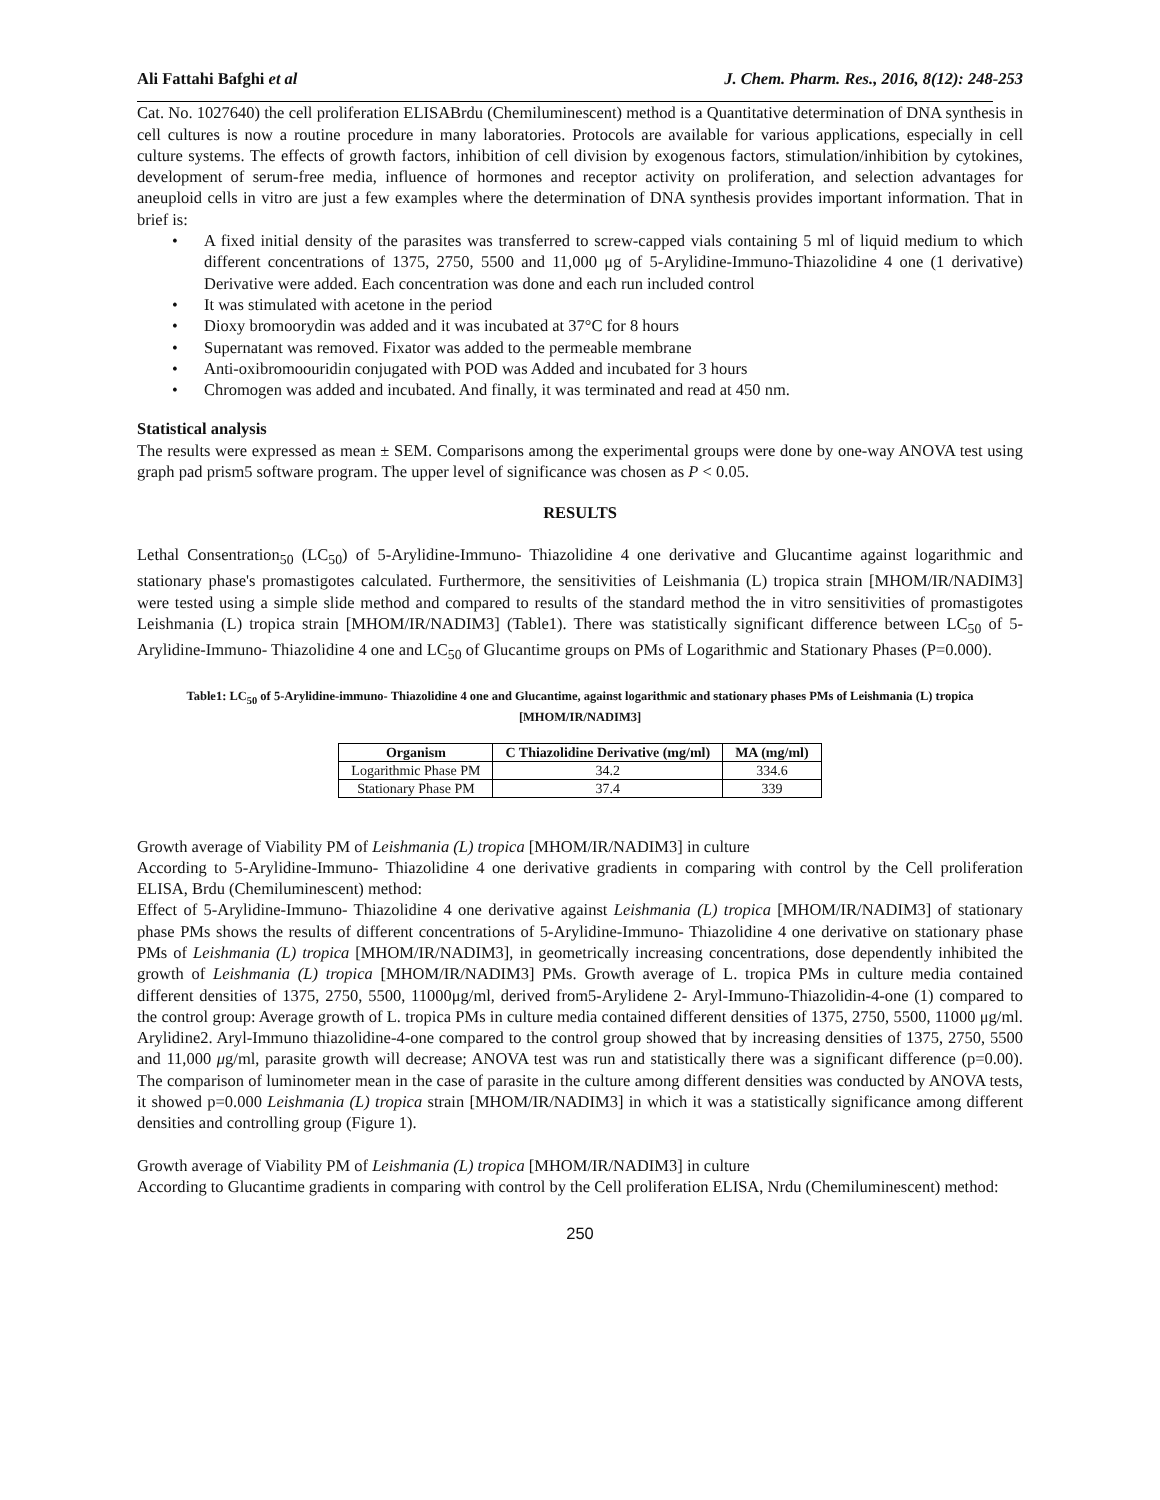Ali Fattahi Bafghi et al J. Chem. Pharm. Res., 2016, 8(12): 248-253
Cat. No. 1027640) the cell proliferation ELISABrdu (Chemiluminescent) method is a Quantitative determination of DNA synthesis in cell cultures is now a routine procedure in many laboratories. Protocols are available for various applications, especially in cell culture systems. The effects of growth factors, inhibition of cell division by exogenous factors, stimulation/inhibition by cytokines, development of serum-free media, influence of hormones and receptor activity on proliferation, and selection advantages for aneuploid cells in vitro are just a few examples where the determination of DNA synthesis provides important information. That in brief is:
• A fixed initial density of the parasites was transferred to screw-capped vials containing 5 ml of liquid medium to which different concentrations of 1375, 2750, 5500 and 11,000 μg of 5-Arylidine-Immuno-Thiazolidine 4 one (1 derivative) Derivative were added. Each concentration was done and each run included control
• It was stimulated with acetone in the period
• Dioxy bromoorydin was added and it was incubated at 37°C for 8 hours
• Supernatant was removed. Fixator was added to the permeable membrane
• Anti-oxibromoouridin conjugated with POD was Added and incubated for 3 hours
• Chromogen was added and incubated. And finally, it was terminated and read at 450 nm.
Statistical analysis
The results were expressed as mean ± SEM. Comparisons among the experimental groups were done by one-way ANOVA test using graph pad prism5 software program. The upper level of significance was chosen as P < 0.05.
RESULTS
Lethal Consentration<sub>50</sub> (LC<sub>50</sub>) of 5-Arylidine-Immuno- Thiazolidine 4 one derivative and Glucantime against logarithmic and stationary phase's promastigotes calculated. Furthermore, the sensitivities of Leishmania (L) tropica strain [MHOM/IR/NADIM3] were tested using a simple slide method and compared to results of the standard method the in vitro sensitivities of promastigotes Leishmania (L) tropica strain [MHOM/IR/NADIM3] (Table1). There was statistically significant difference between LC<sub>50</sub> of 5-Arylidine-Immuno- Thiazolidine 4 one and LC<sub>50</sub> of Glucantime groups on PMs of Logarithmic and Stationary Phases (P=0.000).
Table1: LC<sub>50</sub> of 5-Arylidine-immuno- Thiazolidine 4 one and Glucantime, against logarithmic and stationary phases PMs of Leishmania (L) tropica [MHOM/IR/NADIM3]
| Organism | C Thiazolidine Derivative (mg/ml) | MA (mg/ml) |
| --- | --- | --- |
| Logarithmic Phase PM | 34.2 | 334.6 |
| Stationary Phase PM | 37.4 | 339 |
Growth average of Viability PM of Leishmania (L) tropica [MHOM/IR/NADIM3] in culture
According to 5-Arylidine-Immuno- Thiazolidine 4 one derivative gradients in comparing with control by the Cell proliferation ELISA, Brdu (Chemiluminescent) method:
Effect of 5-Arylidine-Immuno- Thiazolidine 4 one derivative against Leishmania (L) tropica [MHOM/IR/NADIM3] of stationary phase PMs shows the results of different concentrations of 5-Arylidine-Immuno- Thiazolidine 4 one derivative on stationary phase PMs of Leishmania (L) tropica [MHOM/IR/NADIM3], in geometrically increasing concentrations, dose dependently inhibited the growth of Leishmania (L) tropica [MHOM/IR/NADIM3] PMs. Growth average of L. tropica PMs in culture media contained different densities of 1375, 2750, 5500, 11000μg/ml, derived from5-Arylidene 2- Aryl-Immuno-Thiazolidin-4-one (1) compared to the control group: Average growth of L. tropica PMs in culture media contained different densities of 1375, 2750, 5500, 11000 μg/ml. Arylidine2. Aryl-Immuno thiazolidine-4-one compared to the control group showed that by increasing densities of 1375, 2750, 5500 and 11,000 μg/ml, parasite growth will decrease; ANOVA test was run and statistically there was a significant difference (p=0.00). The comparison of luminometer mean in the case of parasite in the culture among different densities was conducted by ANOVA tests, it showed p=0.000 Leishmania (L) tropica strain [MHOM/IR/NADIM3] in which it was a statistically significance among different densities and controlling group (Figure 1).
Growth average of Viability PM of Leishmania (L) tropica [MHOM/IR/NADIM3] in culture
According to Glucantime gradients in comparing with control by the Cell proliferation ELISA, Nrdu (Chemiluminescent) method:
250